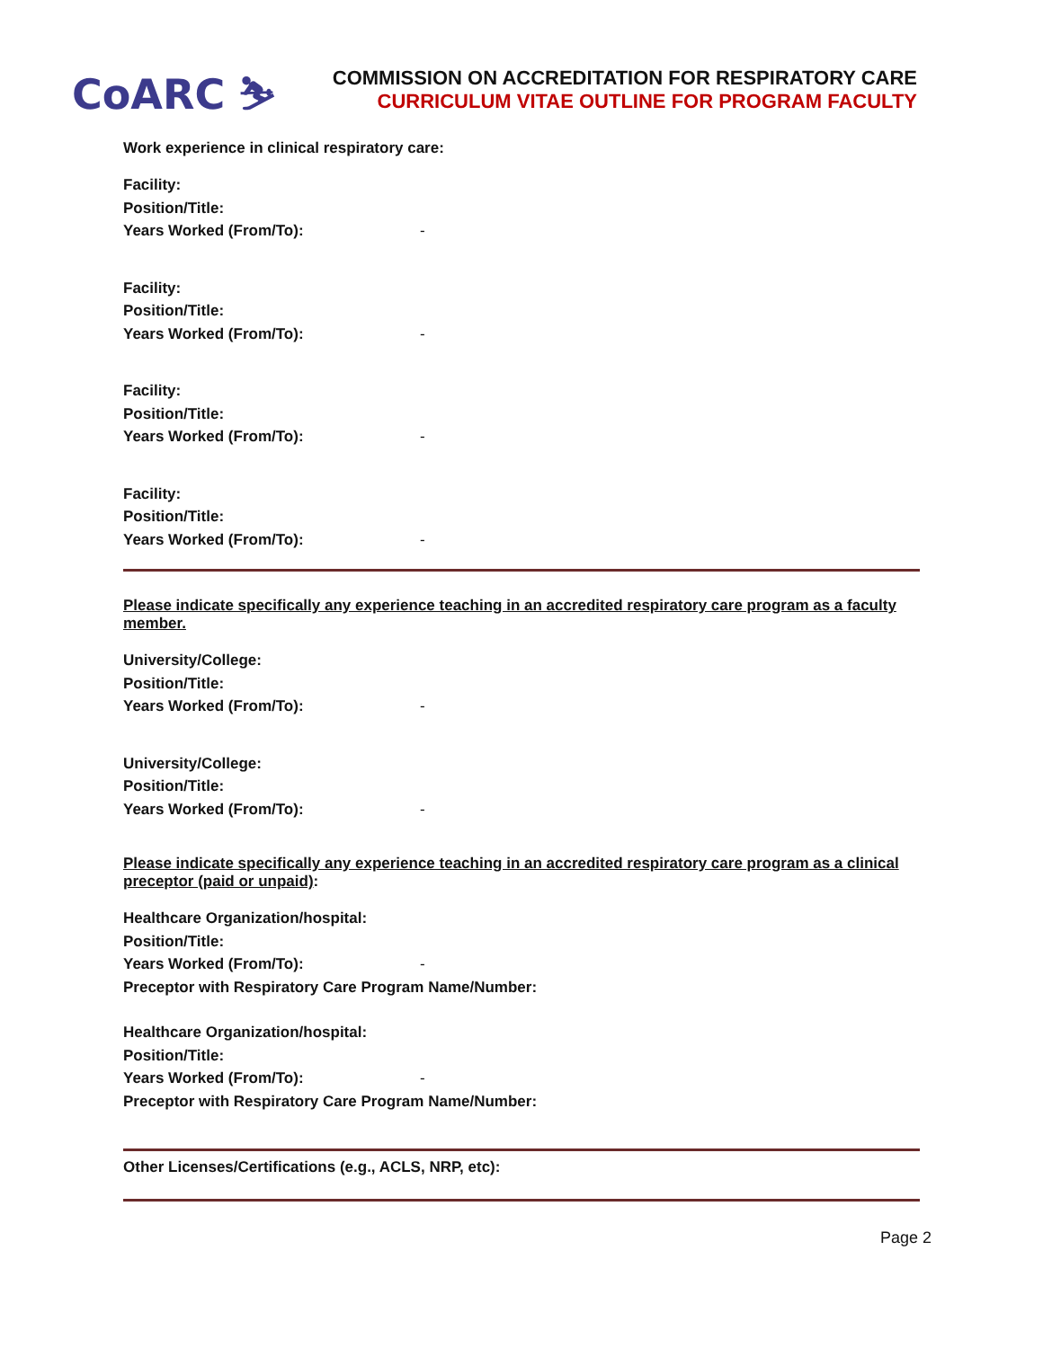CoARC ⛷
COMMISSION ON ACCREDITATION FOR RESPIRATORY CARE
CURRICULUM VITAE OUTLINE FOR PROGRAM FACULTY
Work experience in clinical respiratory care:
Facility:
Position/Title:
Years Worked (From/To): -
Facility:
Position/Title:
Years Worked (From/To): -
Facility:
Position/Title:
Years Worked (From/To): -
Facility:
Position/Title:
Years Worked (From/To): -
Please indicate specifically any experience teaching in an accredited respiratory care program as a faculty member.
University/College:
Position/Title:
Years Worked (From/To): -
University/College:
Position/Title:
Years Worked (From/To): -
Please indicate specifically any experience teaching in an accredited respiratory care program as a clinical preceptor (paid or unpaid):
Healthcare Organization/hospital:
Position/Title:
Years Worked (From/To): -
Preceptor with Respiratory Care Program Name/Number:
Healthcare Organization/hospital:
Position/Title:
Years Worked (From/To): -
Preceptor with Respiratory Care Program Name/Number:
Other Licenses/Certifications (e.g., ACLS, NRP, etc):
Page 2